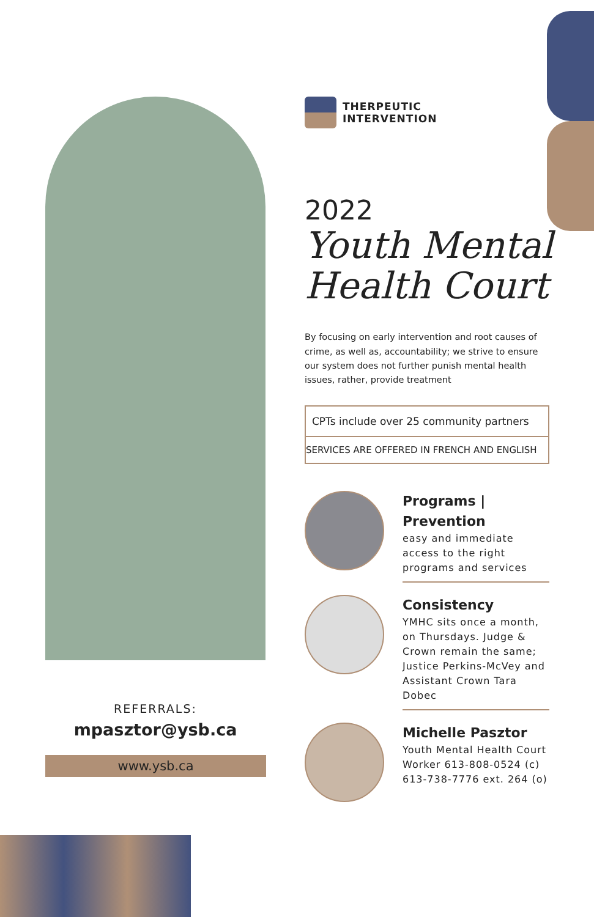REFERRALS:
mpasztor@ysb.ca
www.ysb.ca
THERPEUTIC
INTERVENTION
2022
Youth Mental
Health Court
By focusing on early intervention and root causes of crime, as well as, accountability; we strive to ensure our system does not further punish mental health issues, rather, provide treatment
CPTs include over 25 community partners
SERVICES ARE OFFERED IN FRENCH AND ENGLISH
Programs | Prevention
easy and immediate access to the right programs and services
Consistency
YMHC sits once a month, on Thursdays. Judge & Crown remain the same; Justice Perkins-McVey and Assistant Crown Tara Dobec
Michelle Pasztor
Youth Mental Health Court Worker 613-808-0524 (c) 613-738-7776 ext. 264 (o)